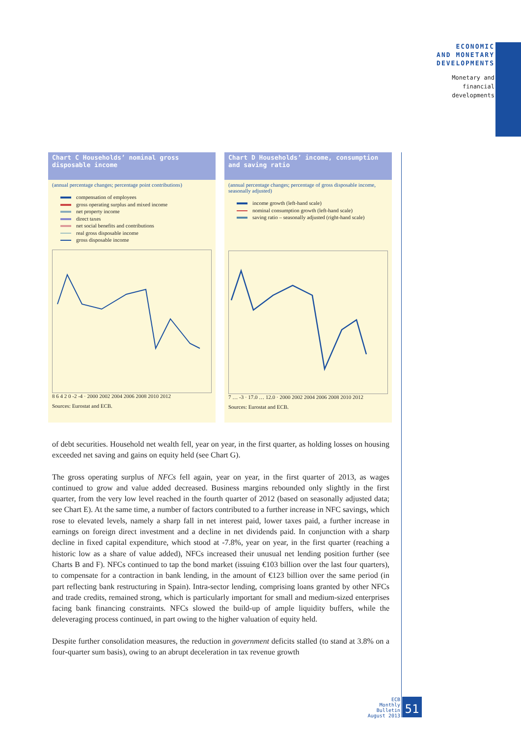ECONOMIC
AND MONETARY
DEVELOPMENTS
Monetary and
financial
developments
Chart C Households’ nominal gross disposable income
(annual percentage changes; percentage point contributions)
compensation of employees
gross operating surplus and mixed income
net property income
direct taxes
net social benefits and contributions
real gross disposable income
gross disposable income
8 6 4 2 0 -2 -4 · 2000 2002 2004 2006 2008 2010 2012
Sources: Eurostat and ECB.
Chart D Households’ income, consumption and saving ratio
(annual percentage changes; percentage of gross disposable income, seasonally adjusted)
income growth (left-hand scale)
nominal consumption growth (left-hand scale)
saving ratio – seasonally adjusted (right-hand scale)
7 … -3 · 17.0 … 12.0 · 2000 2002 2004 2006 2008 2010 2012
Sources: Eurostat and ECB.
of debt securities. Household net wealth fell, year on year, in the first quarter, as holding losses on housing exceeded net saving and gains on equity held (see Chart G).
The gross operating surplus of NFCs fell again, year on year, in the first quarter of 2013, as wages continued to grow and value added decreased. Business margins rebounded only slightly in the first quarter, from the very low level reached in the fourth quarter of 2012 (based on seasonally adjusted data; see Chart E). At the same time, a number of factors contributed to a further increase in NFC savings, which rose to elevated levels, namely a sharp fall in net interest paid, lower taxes paid, a further increase in earnings on foreign direct investment and a decline in net dividends paid. In conjunction with a sharp decline in fixed capital expenditure, which stood at -7.8%, year on year, in the first quarter (reaching a historic low as a share of value added), NFCs increased their unusual net lending position further (see Charts B and F). NFCs continued to tap the bond market (issuing €103 billion over the last four quarters), to compensate for a contraction in bank lending, in the amount of €123 billion over the same period (in part reflecting bank restructuring in Spain). Intra-sector lending, comprising loans granted by other NFCs and trade credits, remained strong, which is particularly important for small and medium-sized enterprises facing bank financing constraints. NFCs slowed the build-up of ample liquidity buffers, while the deleveraging process continued, in part owing to the higher valuation of equity held.
Despite further consolidation measures, the reduction in government deficits stalled (to stand at 3.8% on a four-quarter sum basis), owing to an abrupt deceleration in tax revenue growth
ECB
Monthly Bulletin
August 2013
51